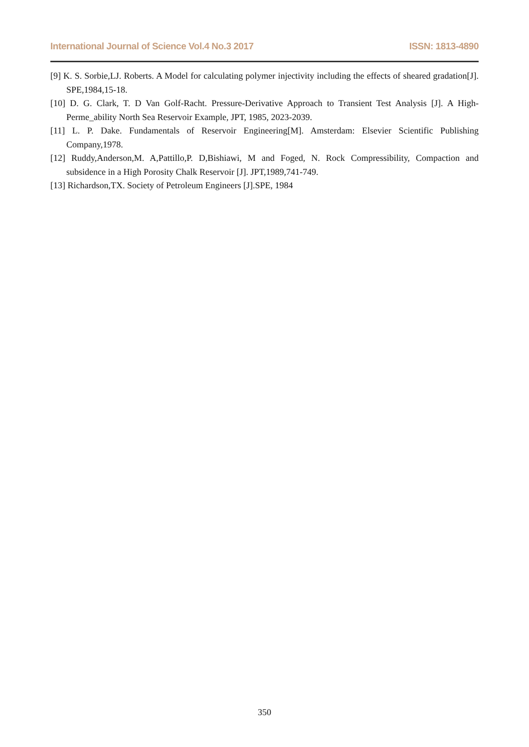International Journal of Science Vol.4 No.3 2017 ISSN: 1813-4890
[9] K. S. Sorbie,LJ. Roberts. A Model for calculating polymer injectivity including the effects of sheared gradation[J]. SPE,1984,15-18.
[10] D. G. Clark, T. D Van Golf-Racht. Pressure-Derivative Approach to Transient Test Analysis [J]. A High- Perme_ability North Sea Reservoir Example, JPT, 1985, 2023-2039.
[11] L. P. Dake. Fundamentals of Reservoir Engineering[M]. Amsterdam: Elsevier Scientific Publishing Company,1978.
[12] Ruddy,Anderson,M. A,Pattillo,P. D,Bishiawi, M and Foged, N. Rock Compressibility, Compaction and subsidence in a High Porosity Chalk Reservoir [J]. JPT,1989,741-749.
[13] Richardson,TX. Society of Petroleum Engineers [J].SPE, 1984
350